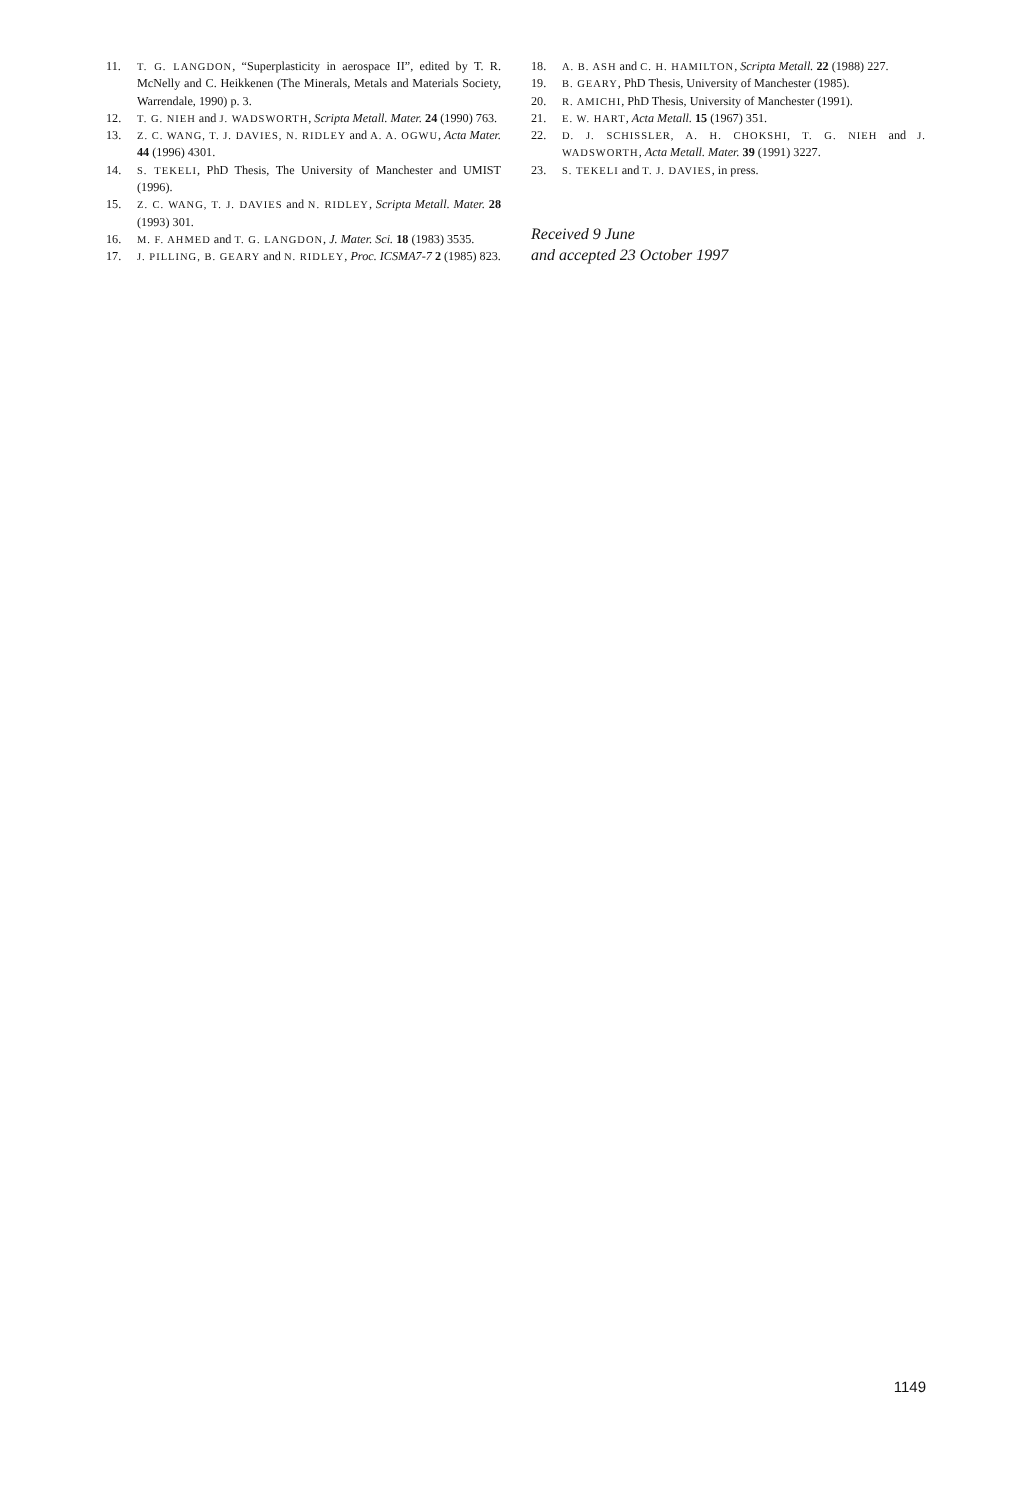11. T. G. LANGDON, “Superplasticity in aerospace II”, edited by T. R. McNelly and C. Heikkenen (The Minerals, Metals and Materials Society, Warrendale, 1990) p. 3.
12. T. G. NIEH and J. WADSWORTH, Scripta Metall. Mater. 24 (1990) 763.
13. Z. C. WANG, T. J. DAVIES, N. RIDLEY and A. A. OGWU, Acta Mater. 44 (1996) 4301.
14. S. TEKELI, PhD Thesis, The University of Manchester and UMIST (1996).
15. Z. C. WANG, T. J. DAVIES and N. RIDLEY, Scripta Metall. Mater. 28 (1993) 301.
16. M. F. AHMED and T. G. LANGDON, J. Mater. Sci. 18 (1983) 3535.
17. J. PILLING, B. GEARY and N. RIDLEY, Proc. ICSMA7-7 2 (1985) 823.
18. A. B. ASH and C. H. HAMILTON, Scripta Metall. 22 (1988) 227.
19. B. GEARY, PhD Thesis, University of Manchester (1985).
20. R. AMICHI, PhD Thesis, University of Manchester (1991).
21. E. W. HART, Acta Metall. 15 (1967) 351.
22. D. J. SCHISSLER, A. H. CHOKSHI, T. G. NIEH and J. WADSWORTH, Acta Metall. Mater. 39 (1991) 3227.
23. S. TEKELI and T. J. DAVIES, in press.
Received 9 June
and accepted 23 October 1997
1149